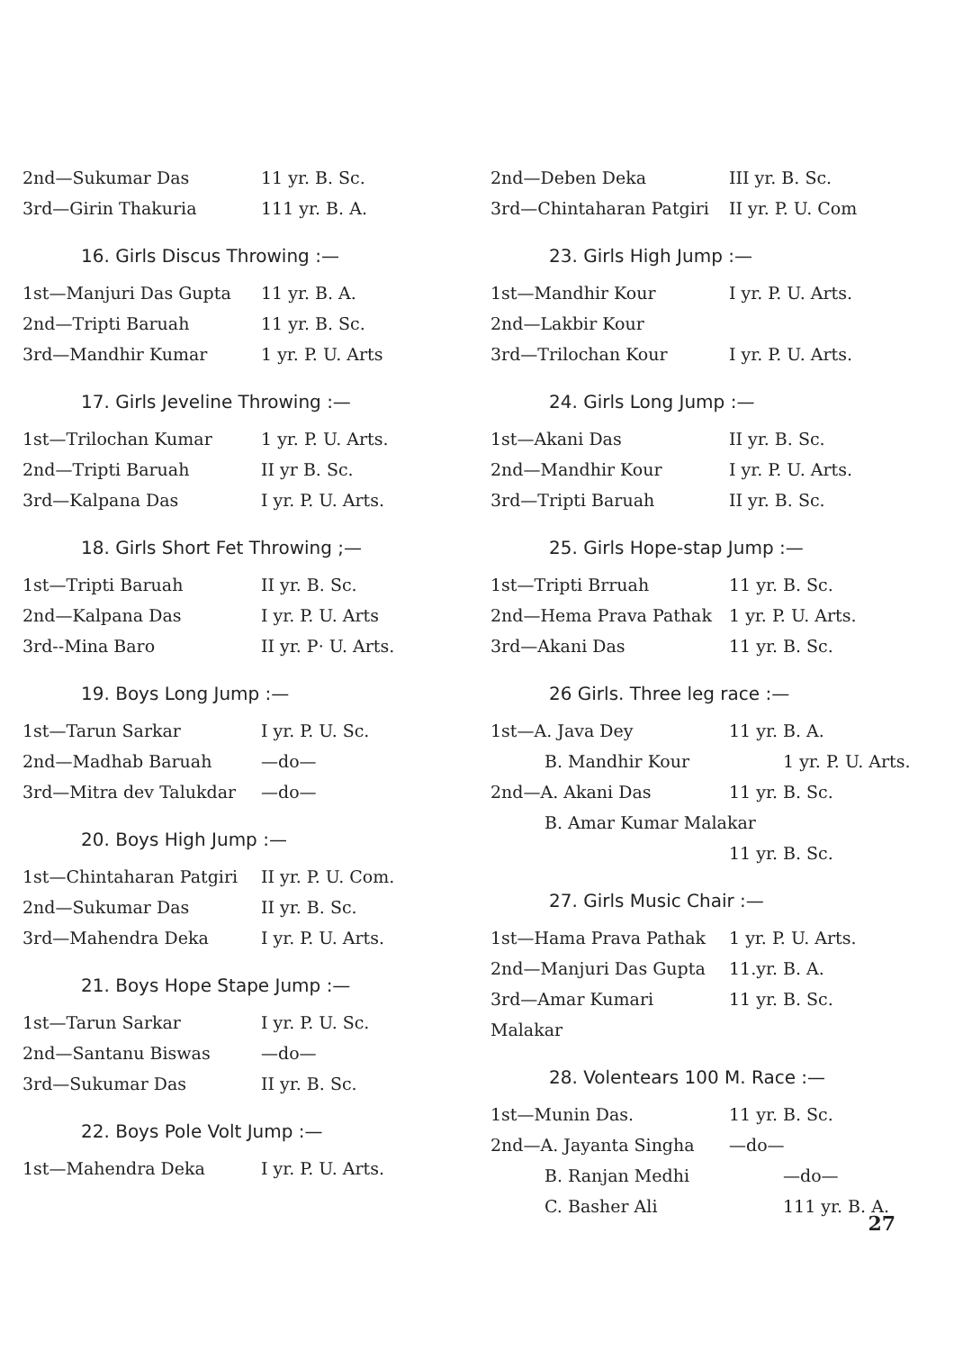2nd—Sukumar Das 11 yr. B. Sc.
3rd—Girin Thakuria 111 yr. B. A.
16. Girls Discus Throwing :—
1st—Manjuri Das Gupta 11 yr. B. A.
2nd—Tripti Baruah 11 yr. B. Sc.
3rd—Mandhir Kumar 1 yr. P. U. Arts
17. Girls Jeveline Throwing :—
1st—Trilochan Kumar 1 yr. P. U. Arts.
2nd—Tripti Baruah II yr B. Sc.
3rd—Kalpana Das I yr. P. U. Arts.
18. Girls Short Fet Throwing ;—
1st—Tripti Baruah II yr. B. Sc.
2nd—Kalpana Das I yr. P. U. Arts
3rd--Mina Baro II yr. P· U. Arts.
19. Boys Long Jump :—
1st—Tarun Sarkar I yr. P. U. Sc.
2nd—Madhab Baruah —do—
3rd—Mitra dev Talukdar —do—
20. Boys High Jump :—
1st—Chintaharan Patgiri II yr. P. U. Com.
2nd—Sukumar Das II yr. B. Sc.
3rd—Mahendra Deka I yr. P. U. Arts.
21. Boys Hope Stape Jump :—
1st—Tarun Sarkar I yr. P. U. Sc.
2nd—Santanu Biswas —do—
3rd—Sukumar Das II yr. B. Sc.
22. Boys Pole Volt Jump :—
1st—Mahendra Deka I yr. P. U. Arts.
2nd—Deben Deka III yr. B. Sc.
3rd—Chintaharan Patgiri II yr. P. U. Com
23. Girls High Jump :—
1st—Mandhir Kour I yr. P. U. Arts.
2nd—Lakbir Kour
3rd—Trilochan Kour I yr. P. U. Arts.
24. Girls Long Jump :—
1st—Akani Das II yr. B. Sc.
2nd—Mandhir Kour I yr. P. U. Arts.
3rd—Tripti Baruah II yr. B. Sc.
25. Girls Hope-stap Jump :—
1st—Tripti Brruah 11 yr. B. Sc.
2nd—Hema Prava Pathak 1 yr. P. U. Arts.
3rd—Akani Das 11 yr. B. Sc.
26 Girls. Three leg race :—
1st—A. Java Dey 11 yr. B. A.
B. Mandhir Kour 1 yr. P. U. Arts.
2nd—A. Akani Das 11 yr. B. Sc.
B. Amar Kumar Malakar
11 yr. B. Sc.
27. Girls Music Chair :—
1st—Hama Prava Pathak 1 yr. P. U. Arts.
2nd—Manjuri Das Gupta 11.yr. B. A.
3rd—Amar Kumari Malakar 11 yr. B. Sc.
28. Volentears 100 M. Race :—
1st—Munin Das. 11 yr. B. Sc.
2nd—A. Jayanta Singha —do—
B. Ranjan Medhi —do—
C. Basher Ali 111 yr. B. A.
27